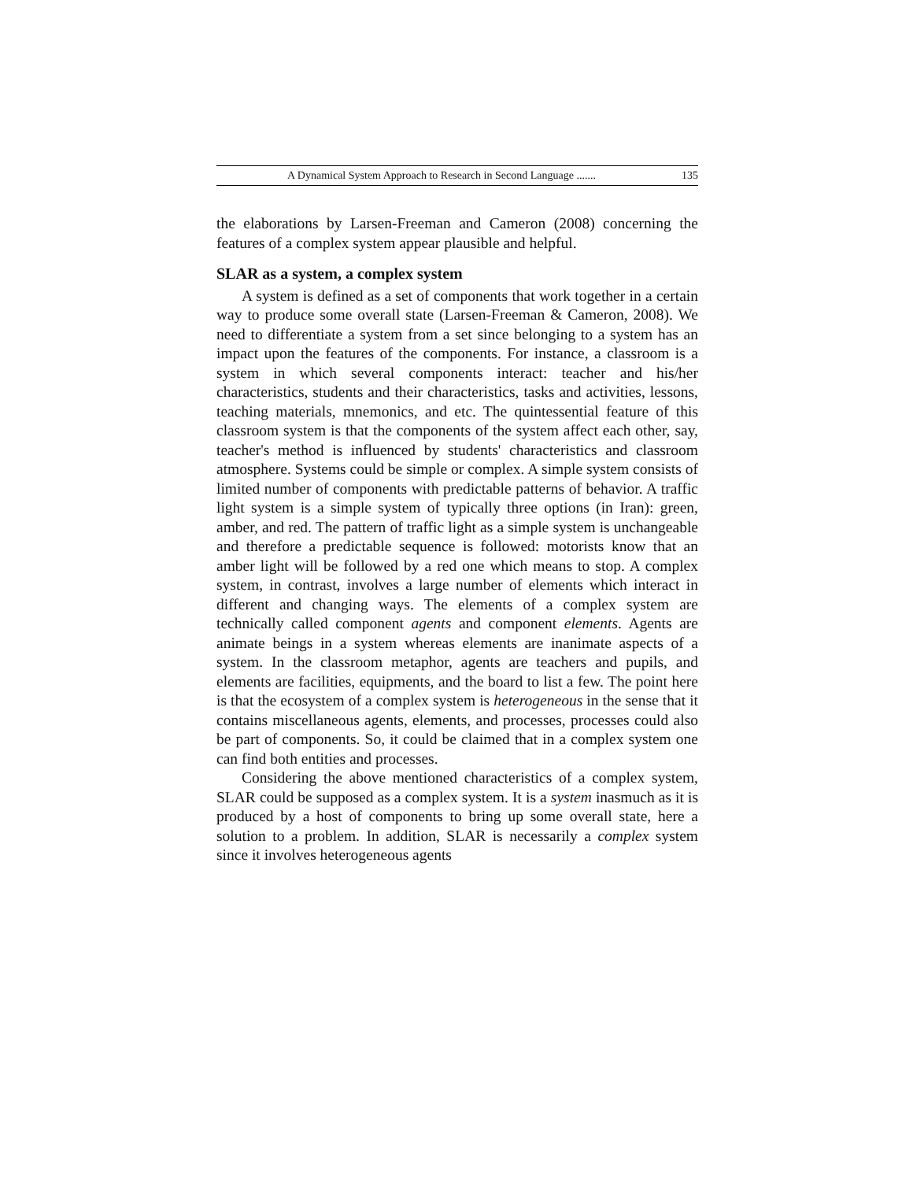A Dynamical System Approach to Research in Second Language ....... 135
the elaborations by Larsen-Freeman and Cameron (2008) concerning the features of a complex system appear plausible and helpful.
SLAR as a system, a complex system
A system is defined as a set of components that work together in a certain way to produce some overall state (Larsen-Freeman & Cameron, 2008). We need to differentiate a system from a set since belonging to a system has an impact upon the features of the components. For instance, a classroom is a system in which several components interact: teacher and his/her characteristics, students and their characteristics, tasks and activities, lessons, teaching materials, mnemonics, and etc. The quintessential feature of this classroom system is that the components of the system affect each other, say, teacher's method is influenced by students' characteristics and classroom atmosphere. Systems could be simple or complex. A simple system consists of limited number of components with predictable patterns of behavior. A traffic light system is a simple system of typically three options (in Iran): green, amber, and red. The pattern of traffic light as a simple system is unchangeable and therefore a predictable sequence is followed: motorists know that an amber light will be followed by a red one which means to stop. A complex system, in contrast, involves a large number of elements which interact in different and changing ways. The elements of a complex system are technically called component agents and component elements. Agents are animate beings in a system whereas elements are inanimate aspects of a system. In the classroom metaphor, agents are teachers and pupils, and elements are facilities, equipments, and the board to list a few. The point here is that the ecosystem of a complex system is heterogeneous in the sense that it contains miscellaneous agents, elements, and processes, processes could also be part of components. So, it could be claimed that in a complex system one can find both entities and processes.
Considering the above mentioned characteristics of a complex system, SLAR could be supposed as a complex system. It is a system inasmuch as it is produced by a host of components to bring up some overall state, here a solution to a problem. In addition, SLAR is necessarily a complex system since it involves heterogeneous agents